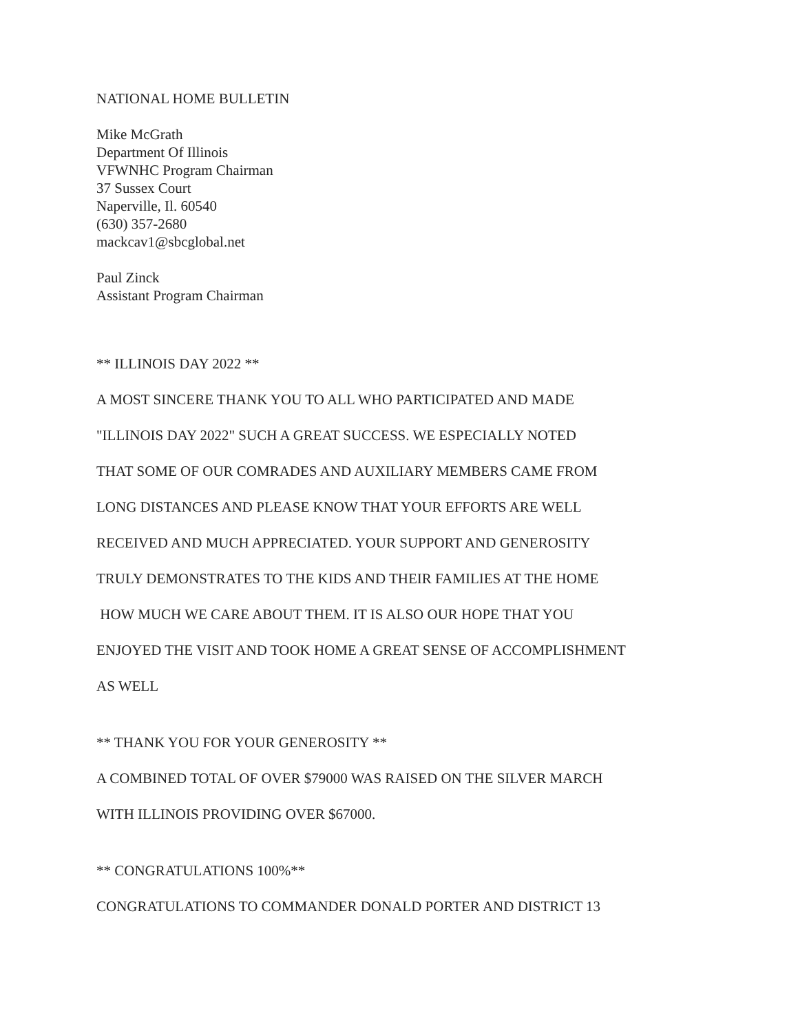NATIONAL HOME BULLETIN
Mike McGrath
Department Of Illinois
VFWNHC Program Chairman
37 Sussex Court
Naperville, Il. 60540
(630) 357-2680
mackcav1@sbcglobal.net
Paul Zinck
Assistant Program Chairman
** ILLINOIS DAY 2022 **
A MOST SINCERE THANK YOU TO ALL WHO PARTICIPATED AND MADE
"ILLINOIS DAY 2022" SUCH A GREAT SUCCESS. WE ESPECIALLY NOTED
THAT SOME OF OUR COMRADES AND AUXILIARY MEMBERS CAME FROM
LONG DISTANCES AND PLEASE KNOW THAT YOUR EFFORTS ARE WELL
RECEIVED AND MUCH APPRECIATED. YOUR SUPPORT AND GENEROSITY
TRULY DEMONSTRATES TO THE KIDS AND THEIR FAMILIES AT THE HOME
HOW MUCH WE CARE ABOUT THEM. IT IS ALSO OUR HOPE THAT YOU
ENJOYED THE VISIT AND TOOK HOME A GREAT SENSE OF ACCOMPLISHMENT
AS WELL
** THANK YOU FOR YOUR GENEROSITY **
A COMBINED TOTAL OF OVER $79000 WAS RAISED ON THE SILVER MARCH
WITH ILLINOIS PROVIDING OVER $67000.
** CONGRATULATIONS 100%**
CONGRATULATIONS TO COMMANDER DONALD PORTER AND DISTRICT 13